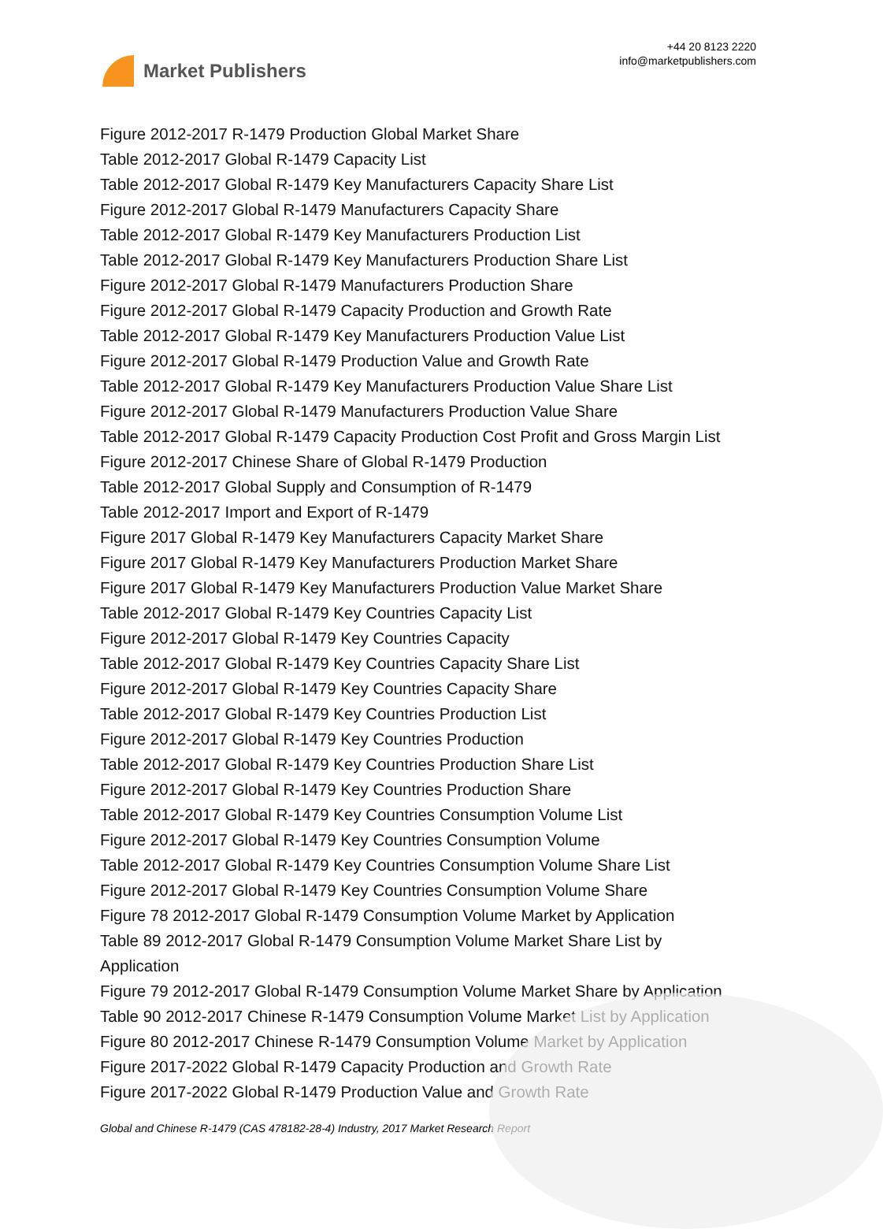Market Publishers
+44 20 8123 2220
info@marketpublishers.com
Figure 2012-2017 R-1479 Production Global Market Share
Table 2012-2017 Global R-1479 Capacity List
Table 2012-2017 Global R-1479 Key Manufacturers Capacity Share List
Figure 2012-2017 Global R-1479 Manufacturers Capacity Share
Table 2012-2017 Global R-1479 Key Manufacturers Production List
Table 2012-2017 Global R-1479 Key Manufacturers Production Share List
Figure 2012-2017 Global R-1479 Manufacturers Production Share
Figure 2012-2017 Global R-1479 Capacity Production and Growth Rate
Table 2012-2017 Global R-1479 Key Manufacturers Production Value List
Figure 2012-2017 Global R-1479 Production Value and Growth Rate
Table 2012-2017 Global R-1479 Key Manufacturers Production Value Share List
Figure 2012-2017 Global R-1479 Manufacturers Production Value Share
Table 2012-2017 Global R-1479 Capacity Production Cost Profit and Gross Margin List
Figure 2012-2017 Chinese Share of Global R-1479 Production
Table 2012-2017 Global Supply and Consumption of R-1479
Table 2012-2017 Import and Export of R-1479
Figure 2017 Global R-1479 Key Manufacturers Capacity Market Share
Figure 2017 Global R-1479 Key Manufacturers Production Market Share
Figure 2017 Global R-1479 Key Manufacturers Production Value Market Share
Table 2012-2017 Global R-1479 Key Countries Capacity List
Figure 2012-2017 Global R-1479 Key Countries Capacity
Table 2012-2017 Global R-1479 Key Countries Capacity Share List
Figure 2012-2017 Global R-1479 Key Countries Capacity Share
Table 2012-2017 Global R-1479 Key Countries Production List
Figure 2012-2017 Global R-1479 Key Countries Production
Table 2012-2017 Global R-1479 Key Countries Production Share List
Figure 2012-2017 Global R-1479 Key Countries Production Share
Table 2012-2017 Global R-1479 Key Countries Consumption Volume List
Figure 2012-2017 Global R-1479 Key Countries Consumption Volume
Table 2012-2017 Global R-1479 Key Countries Consumption Volume Share List
Figure 2012-2017 Global R-1479 Key Countries Consumption Volume Share
Figure 78 2012-2017 Global R-1479 Consumption Volume Market by Application
Table 89 2012-2017 Global R-1479 Consumption Volume Market Share List by
Application
Figure 79 2012-2017 Global R-1479 Consumption Volume Market Share by Application
Table 90 2012-2017 Chinese R-1479 Consumption Volume Market List by Application
Figure 80 2012-2017 Chinese R-1479 Consumption Volume Market by Application
Figure 2017-2022 Global R-1479 Capacity Production and Growth Rate
Figure 2017-2022 Global R-1479 Production Value and Growth Rate
Global and Chinese R-1479 (CAS 478182-28-4) Industry, 2017 Market Research Report